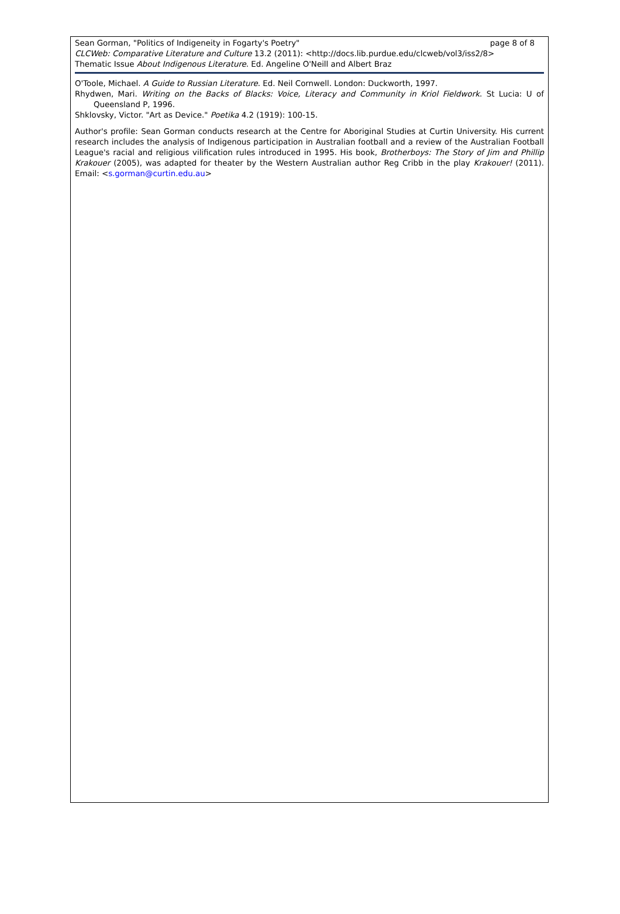Sean Gorman, "Politics of Indigeneity in Fogarty's Poetry" page 8 of 8
CLCWeb: Comparative Literature and Culture 13.2 (2011): <http://docs.lib.purdue.edu/clcweb/vol3/iss2/8>
Thematic Issue About Indigenous Literature. Ed. Angeline O'Neill and Albert Braz
O'Toole, Michael. A Guide to Russian Literature. Ed. Neil Cornwell. London: Duckworth, 1997.
Rhydwen, Mari. Writing on the Backs of Blacks: Voice, Literacy and Community in Kriol Fieldwork. St Lucia: U of Queensland P, 1996.
Shklovsky, Victor. "Art as Device." Poetika 4.2 (1919): 100-15.
Author's profile: Sean Gorman conducts research at the Centre for Aboriginal Studies at Curtin University. His current research includes the analysis of Indigenous participation in Australian football and a review of the Australian Football League's racial and religious vilification rules introduced in 1995. His book, Brotherboys: The Story of Jim and Phillip Krakouer (2005), was adapted for theater by the Western Australian author Reg Cribb in the play Krakouer! (2011). Email: <s.gorman@curtin.edu.au>